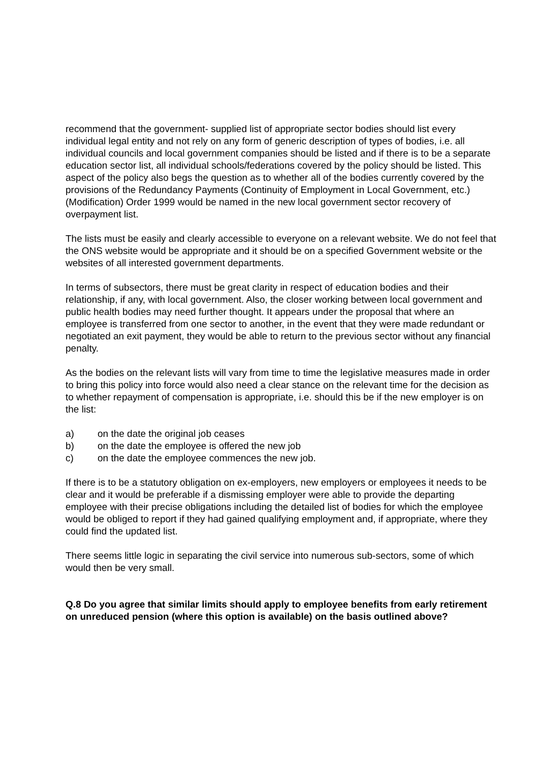recommend that the government- supplied list of appropriate sector bodies should list every individual legal entity and not rely on any form of generic description of types of bodies, i.e. all individual councils and local government companies should be listed and if there is to be a separate education sector list, all individual schools/federations covered by the policy should be listed. This aspect of the policy also begs the question as to whether all of the bodies currently covered by the provisions of the Redundancy Payments (Continuity of Employment in Local Government, etc.) (Modification) Order 1999 would be named in the new local government sector recovery of overpayment list.
The lists must be easily and clearly accessible to everyone on a relevant website. We do not feel that the ONS website would be appropriate and it should be on a specified Government website or the websites of all interested government departments.
In terms of subsectors, there must be great clarity in respect of education bodies and their relationship, if any, with local government. Also, the closer working between local government and public health bodies may need further thought. It appears under the proposal that where an employee is transferred from one sector to another, in the event that they were made redundant or negotiated an exit payment, they would be able to return to the previous sector without any financial penalty.
As the bodies on the relevant lists will vary from time to time the legislative measures made in order to bring this policy into force would also need a clear stance on the relevant time for the decision as to whether repayment of compensation is appropriate, i.e. should this be if the new employer is on the list:
a) on the date the original job ceases
b) on the date the employee is offered the new job
c) on the date the employee commences the new job.
If there is to be a statutory obligation on ex-employers, new employers or employees it needs to be clear and it would be preferable if a dismissing employer were able to provide the departing employee with their precise obligations including the detailed list of bodies for which the employee would be obliged to report if they had gained qualifying employment and, if appropriate, where they could find the updated list.
There seems little logic in separating the civil service into numerous sub-sectors, some of which would then be very small.
Q.8 Do you agree that similar limits should apply to employee benefits from early retirement on unreduced pension (where this option is available) on the basis outlined above?